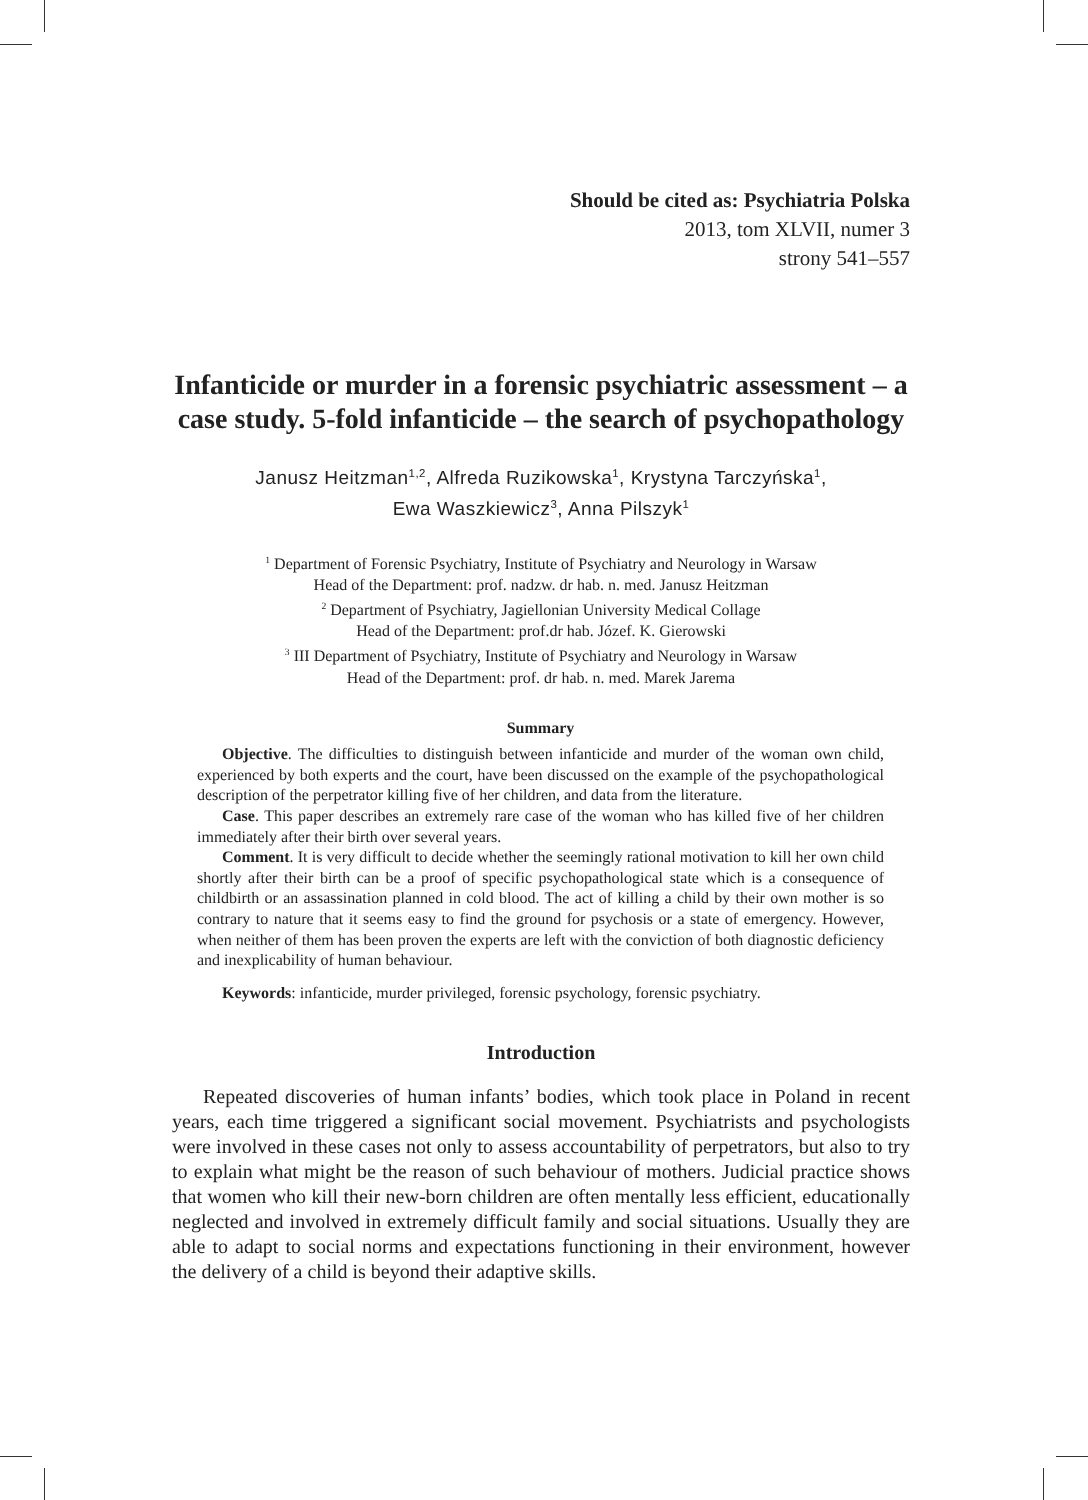Should be cited as: Psychiatria Polska
2013, tom XLVII, numer 3
strony 541–557
Infanticide or murder in a forensic psychiatric assessment – a case study. 5-fold infanticide – the search of psychopathology
Janusz Heitzman<sup>1,2</sup>, Alfreda Ruzikowska<sup>1</sup>, Krystyna Tarczyńska<sup>1</sup>,
Ewa Waszkiewicz<sup>3</sup>, Anna Pilszyk<sup>1</sup>
<sup>1</sup> Department of Forensic Psychiatry, Institute of Psychiatry and Neurology in Warsaw
Head of the Department: prof. nadzw. dr hab. n. med. Janusz Heitzman
<sup>2</sup> Department of Psychiatry, Jagiellonian University Medical Collage
Head of the Department: prof.dr hab. Józef. K. Gierowski
<sup>3</sup> III Department of Psychiatry, Institute of Psychiatry and Neurology in Warsaw
Head of the Department: prof. dr hab. n. med. Marek Jarema
Summary
Objective. The difficulties to distinguish between infanticide and murder of the woman own child, experienced by both experts and the court, have been discussed on the example of the psychopathological description of the perpetrator killing five of her children, and data from the literature.
Case. This paper describes an extremely rare case of the woman who has killed five of her children immediately after their birth over several years.
Comment. It is very difficult to decide whether the seemingly rational motivation to kill her own child shortly after their birth can be a proof of specific psychopathological state which is a consequence of childbirth or an assassination planned in cold blood. The act of killing a child by their own mother is so contrary to nature that it seems easy to find the ground for psychosis or a state of emergency. However, when neither of them has been proven the experts are left with the conviction of both diagnostic deficiency and inexplicability of human behaviour.
Keywords: infanticide, murder privileged, forensic psychology, forensic psychiatry.
Introduction
Repeated discoveries of human infants’ bodies, which took place in Poland in recent years, each time triggered a significant social movement. Psychiatrists and psychologists were involved in these cases not only to assess accountability of perpetrators, but also to try to explain what might be the reason of such behaviour of mothers. Judicial practice shows that women who kill their new-born children are often mentally less efficient, educationally neglected and involved in extremely difficult family and social situations. Usually they are able to adapt to social norms and expectations functioning in their environment, however the delivery of a child is beyond their adaptive skills.